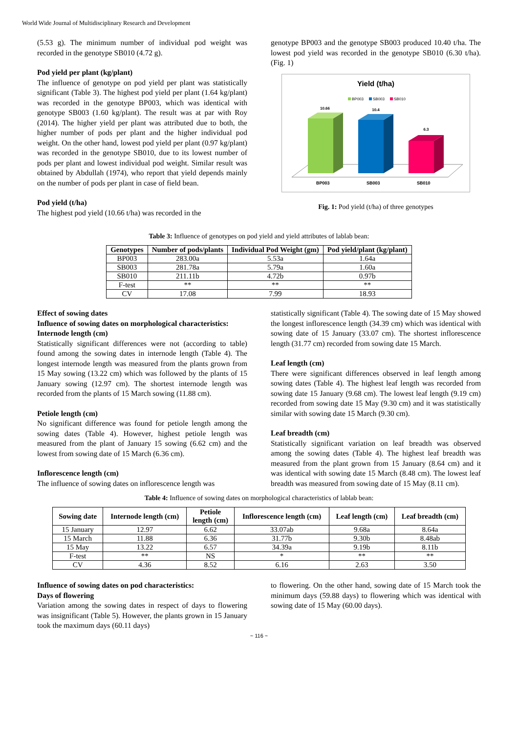World Wide Journal of Multidisciplinary Research and Development
(5.53 g). The minimum number of individual pod weight was recorded in the genotype SB010 (4.72 g).
Pod yield per plant (kg/plant)
The influence of genotype on pod yield per plant was statistically significant (Table 3). The highest pod yield per plant (1.64 kg/plant) was recorded in the genotype BP003, which was identical with genotype SB003 (1.60 kg/plant). The result was at par with Roy (2014). The higher yield per plant was attributed due to both, the higher number of pods per plant and the higher individual pod weight. On the other hand, lowest pod yield per plant (0.97 kg/plant) was recorded in the genotype SB010, due to its lowest number of pods per plant and lowest individual pod weight. Similar result was obtained by Abdullah (1974), who report that yield depends mainly on the number of pods per plant in case of field bean.
Pod yield (t/ha)
The highest pod yield (10.66 t/ha) was recorded in the
genotype BP003 and the genotype SB003 produced 10.40 t/ha. The lowest pod yield was recorded in the genotype SB010 (6.30 t/ha). (Fig. 1)
Yield (t/ha)
BP003
SB003
SB010
10.66
10.4
6.3
BP003
SB003
SB010
Fig. 1: Pod yield (t/ha) of three genotypes
Table 3: Influence of genotypes on pod yield and yield attributes of lablab bean:
| Genotypes | Number of pods/plants | Individual Pod Weight (gm) | Pod yield/plant (kg/plant) |
| --- | --- | --- | --- |
| BP003 | 283.00a | 5.53a | 1.64a |
| SB003 | 281.78a | 5.79a | 1.60a |
| SB010 | 211.11b | 4.72b | 0.97b |
| F-test | ** | ** | ** |
| CV | 17.08 | 7.99 | 18.93 |
Effect of sowing dates
Influence of sowing dates on morphological characteristics:
Internode length (cm)
Statistically significant differences were not (according to table) found among the sowing dates in internode length (Table 4). The longest internode length was measured from the plants grown from 15 May sowing (13.22 cm) which was followed by the plants of 15 January sowing (12.97 cm). The shortest internode length was recorded from the plants of 15 March sowing (11.88 cm).
Petiole length (cm)
No significant difference was found for petiole length among the sowing dates (Table 4). However, highest petiole length was measured from the plant of January 15 sowing (6.62 cm) and the lowest from sowing date of 15 March (6.36 cm).
Inflorescence length (cm)
The influence of sowing dates on inflorescence length was
statistically significant (Table 4). The sowing date of 15 May showed the longest inflorescence length (34.39 cm) which was identical with sowing date of 15 January (33.07 cm). The shortest inflorescence length (31.77 cm) recorded from sowing date 15 March.
Leaf length (cm)
There were significant differences observed in leaf length among sowing dates (Table 4). The highest leaf length was recorded from sowing date 15 January (9.68 cm). The lowest leaf length (9.19 cm) recorded from sowing date 15 May (9.30 cm) and it was statistically similar with sowing date 15 March (9.30 cm).
Leaf breadth (cm)
Statistically significant variation on leaf breadth was observed among the sowing dates (Table 4). The highest leaf breadth was measured from the plant grown from 15 January (8.64 cm) and it was identical with sowing date 15 March (8.48 cm). The lowest leaf breadth was measured from sowing date of 15 May (8.11 cm).
Table 4: Influence of sowing dates on morphological characteristics of lablab bean:
| Sowing date | Internode length (cm) | Petiole length (cm) | Inflorescence length (cm) | Leaf length (cm) | Leaf breadth (cm) |
| --- | --- | --- | --- | --- | --- |
| 15 January | 12.97 | 6.62 | 33.07ab | 9.68a | 8.64a |
| 15 March | 11.88 | 6.36 | 31.77b | 9.30b | 8.48ab |
| 15 May | 13.22 | 6.57 | 34.39a | 9.19b | 8.11b |
| F-test | ** | NS | * | ** | ** |
| CV | 4.36 | 8.52 | 6.16 | 2.63 | 3.50 |
Influence of sowing dates on pod characteristics:
Days of flowering
Variation among the sowing dates in respect of days to flowering was insignificant (Table 5). However, the plants grown in 15 January took the maximum days (60.11 days)
to flowering. On the other hand, sowing date of 15 March took the minimum days (59.88 days) to flowering which was identical with sowing date of 15 May (60.00 days).
~ 116 ~